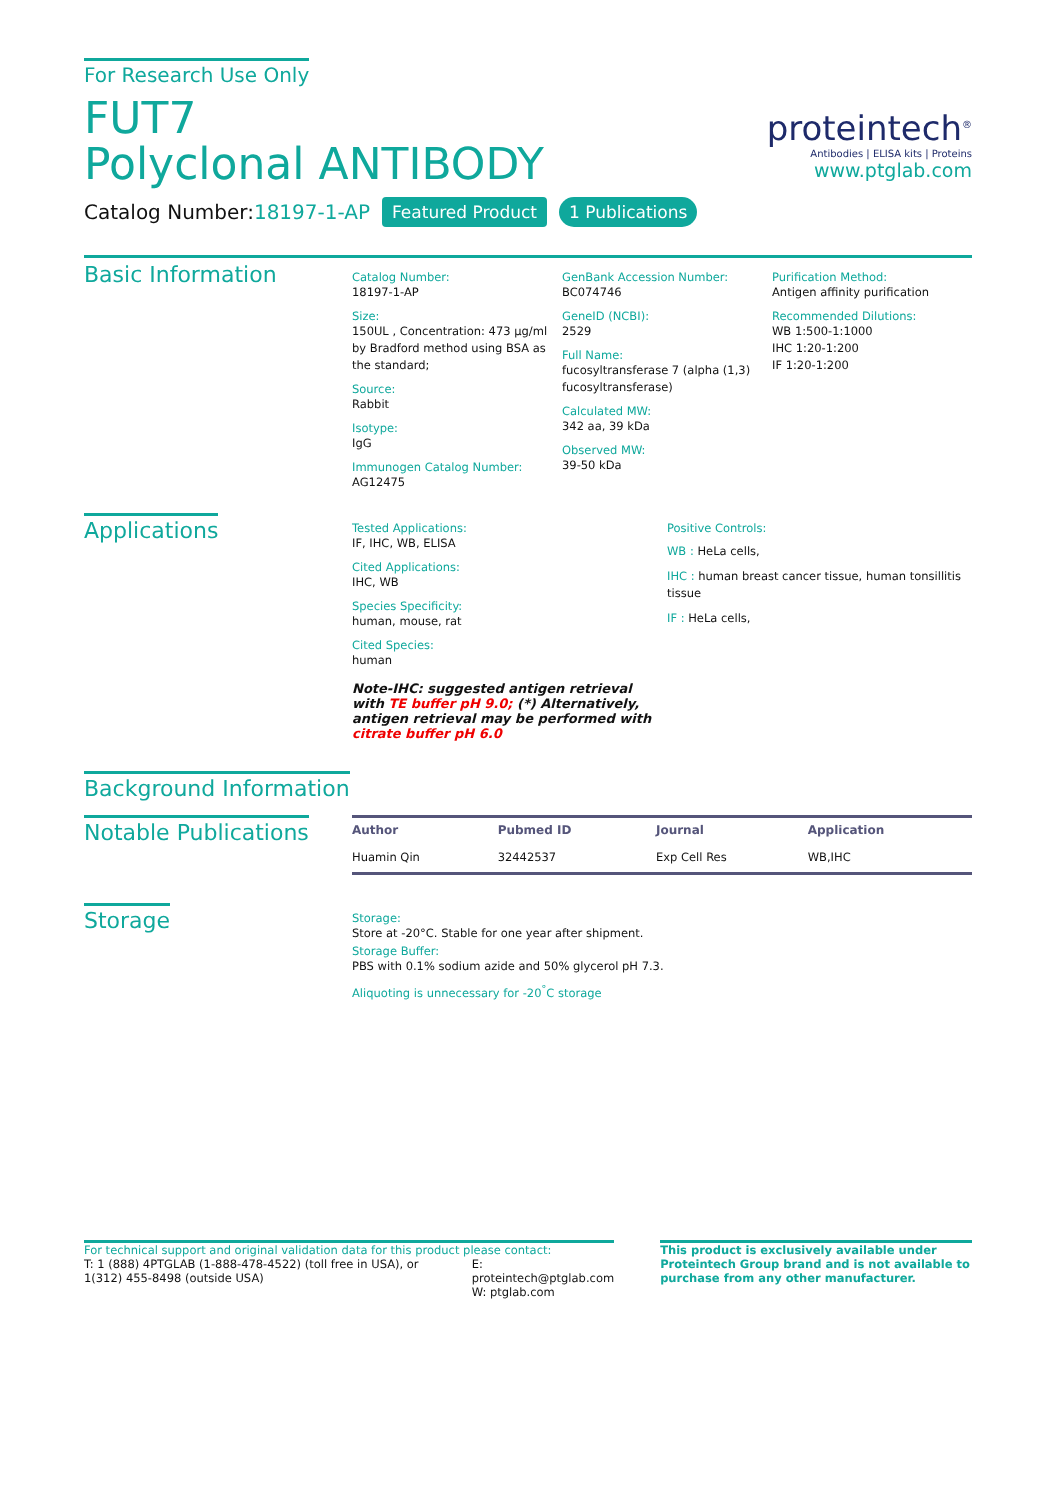For Research Use Only
FUT7
Polyclonal ANTIBODY
Catalog Number:18197-1-AP Featured Product 1 Publications
proteintech<sup>®</sup>
Antibodies | ELISA kits | Proteins
www.ptglab.com
Basic Information
Catalog Number:
18197-1-AP
Size:
150UL , Concentration: 473 μg/ml by Bradford method using BSA as the standard;
Source:
Rabbit
Isotype:
IgG
Immunogen Catalog Number:
AG12475
GenBank Accession Number:
BC074746
GeneID (NCBI):
2529
Full Name:
fucosyltransferase 7 (alpha (1,3) fucosyltransferase)
Calculated MW:
342 aa, 39 kDa
Observed MW:
39-50 kDa
Purification Method:
Antigen affinity purification
Recommended Dilutions:
WB 1:500-1:1000
IHC 1:20-1:200
IF 1:20-1:200
Applications
Tested Applications:
IF, IHC, WB, ELISA
Cited Applications:
IHC, WB
Species Specificity:
human, mouse, rat
Cited Species:
human
Note-IHC: suggested antigen retrieval with TE buffer pH 9.0; (*) Alternatively, antigen retrieval may be performed with citrate buffer pH 6.0
Positive Controls:
WB : HeLa cells,
IHC : human breast cancer tissue, human tonsillitis tissue
IF : HeLa cells,
Background Information
Notable Publications
| Author | Pubmed ID | Journal | Application |
| --- | --- | --- | --- |
| Huamin Qin | 32442537 | Exp Cell Res | WB,IHC |
Storage
Storage:
Store at -20°C. Stable for one year after shipment.
Storage Buffer:
PBS with 0.1% sodium azide and 50% glycerol pH 7.3.
Aliquoting is unnecessary for -20<sup>°</sup>C storage
For technical support and original validation data for this product please contact:
T: 1 (888) 4PTGLAB (1-888-478-4522) (toll free in USA), or 1(312) 455-8498 (outside USA)
E: proteintech@ptglab.com
W: ptglab.com
This product is exclusively available under Proteintech Group brand and is not available to purchase from any other manufacturer.